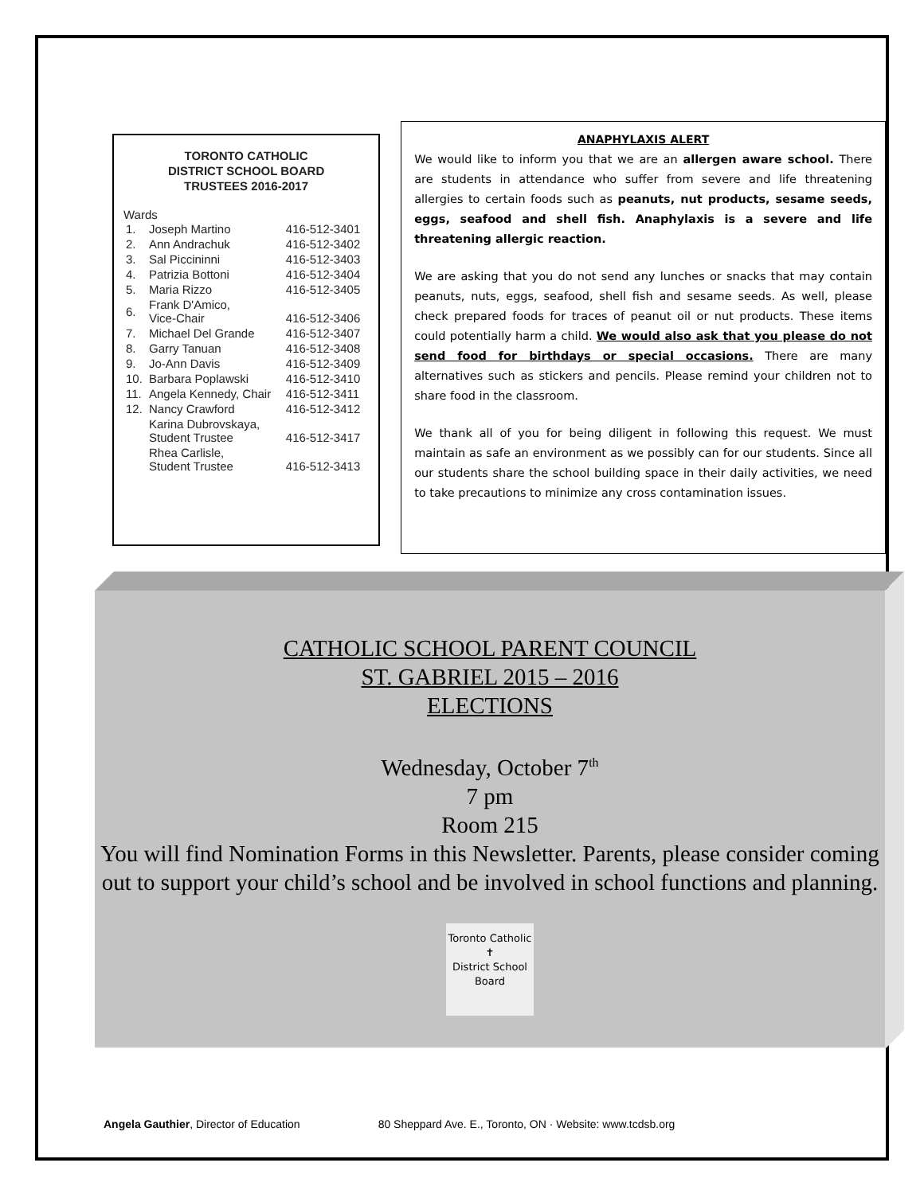TORONTO CATHOLIC
DISTRICT SCHOOL BOARD
TRUSTEES 2016-2017
Wards
| 1. | Joseph Martino | 416-512-3401 |
| 2. | Ann Andrachuk | 416-512-3402 |
| 3. | Sal Piccininni | 416-512-3403 |
| 4. | Patrizia Bottoni | 416-512-3404 |
| 5. | Maria Rizzo | 416-512-3405 |
| 6. | Frank D'Amico, Vice-Chair | 416-512-3406 |
| 7. | Michael Del Grande | 416-512-3407 |
| 8. | Garry Tanuan | 416-512-3408 |
| 9. | Jo-Ann Davis | 416-512-3409 |
| 10. | Barbara Poplawski | 416-512-3410 |
| 11. | Angela Kennedy, Chair | 416-512-3411 |
| 12. | Nancy Crawford | 416-512-3412 |
| | Karina Dubrovskaya, Student Trustee | 416-512-3417 |
| | Rhea Carlisle, Student Trustee | 416-512-3413 |
ANAPHYLAXIS ALERT
We would like to inform you that we are an allergen aware school. There are students in attendance who suffer from severe and life threatening allergies to certain foods such as peanuts, nut products, sesame seeds, eggs, seafood and shell fish. Anaphylaxis is a severe and life threatening allergic reaction.
We are asking that you do not send any lunches or snacks that may contain peanuts, nuts, eggs, seafood, shell fish and sesame seeds. As well, please check prepared foods for traces of peanut oil or nut products. These items could potentially harm a child. We would also ask that you please do not send food for birthdays or special occasions. There are many alternatives such as stickers and pencils. Please remind your children not to share food in the classroom.
We thank all of you for being diligent in following this request. We must maintain as safe an environment as we possibly can for our students. Since all our students share the school building space in their daily activities, we need to take precautions to minimize any cross contamination issues.
CATHOLIC SCHOOL PARENT COUNCIL
ST. GABRIEL 2015 – 2016
ELECTIONS
Wednesday, October 7<sup>th</sup>
7 pm
Room 215
You will find Nomination Forms in this Newsletter. Parents, please consider coming out to support your child’s school and be involved in school functions and planning.
Toronto Catholic
✝
District School Board
Angela Gauthier, Director of Education 80 Sheppard Ave. E., Toronto, ON · Website: www.tcdsb.org